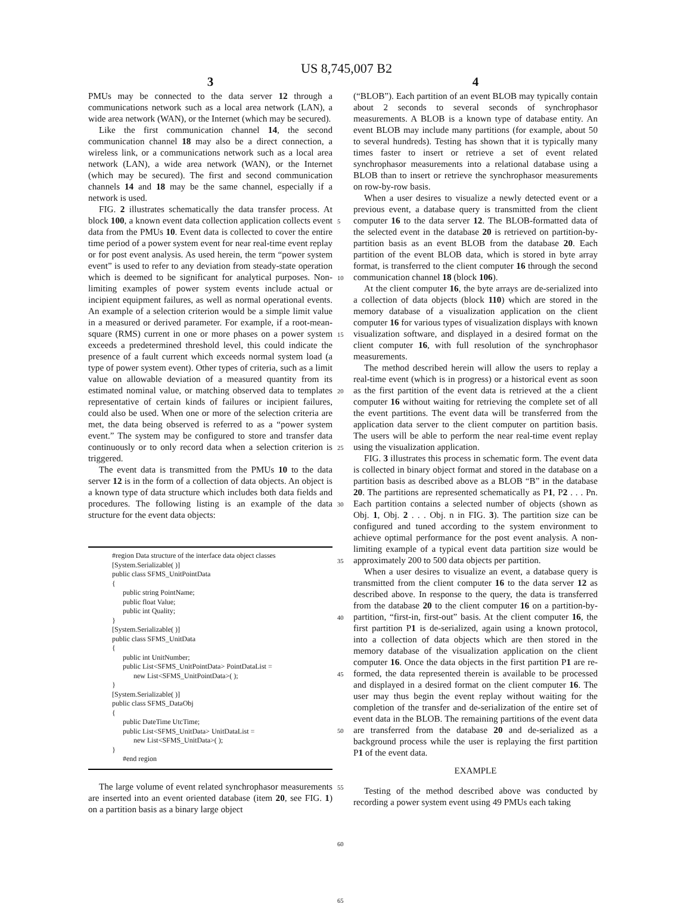US 8,745,007 B2
3
PMUs may be connected to the data server 12 through a communications network such as a local area network (LAN), a wide area network (WAN), or the Internet (which may be secured).
Like the first communication channel 14, the second communication channel 18 may also be a direct connection, a wireless link, or a communications network such as a local area network (LAN), a wide area network (WAN), or the Internet (which may be secured). The first and second communication channels 14 and 18 may be the same channel, especially if a network is used.
FIG. 2 illustrates schematically the data transfer process. At block 100, a known event data collection application collects event data from the PMUs 10. Event data is collected to cover the entire time period of a power system event for near real-time event replay or for post event analysis. As used herein, the term “power system event” is used to refer to any deviation from steady-state operation which is deemed to be significant for analytical purposes. Non-limiting examples of power system events include actual or incipient equipment failures, as well as normal operational events. An example of a selection criterion would be a simple limit value in a measured or derived parameter. For example, if a root-mean-square (RMS) current in one or more phases on a power system exceeds a predetermined threshold level, this could indicate the presence of a fault current which exceeds normal system load (a type of power system event). Other types of criteria, such as a limit value on allowable deviation of a measured quantity from its estimated nominal value, or matching observed data to templates representative of certain kinds of failures or incipient failures, could also be used. When one or more of the selection criteria are met, the data being observed is referred to as a “power system event.” The system may be configured to store and transfer data continuously or to only record data when a selection criterion is triggered.
The event data is transmitted from the PMUs 10 to the data server 12 is in the form of a collection of data objects. An object is a known type of data structure which includes both data fields and procedures. The following listing is an example of the data structure for the event data objects:
#region Data structure of the interface data object classes [System.Serializable( )] public class SFMS_UnitPointData { public string PointName; public float Value; public int Quality; } [System.Serializable( )] public class SFMS_UnitData { public int UnitNumber; public List<SFMS_UnitPointData> PointDataList = new List<SFMS_UnitPointData>( ); } [System.Serializable( )] public class SFMS_DataObj { public DateTime UtcTime; public List<SFMS_UnitData> UnitDataList = new List<SFMS_UnitData>( ); } #end region
The large volume of event related synchrophasor measurements are inserted into an event oriented database (item 20, see FIG. 1) on a partition basis as a binary large object
5
10
15
20
25
30
35
40
45
50
55
60
65
4
(“BLOB”). Each partition of an event BLOB may typically contain about 2 seconds to several seconds of synchrophasor measurements. A BLOB is a known type of database entity. An event BLOB may include many partitions (for example, about 50 to several hundreds). Testing has shown that it is typically many times faster to insert or retrieve a set of event related synchrophasor measurements into a relational database using a BLOB than to insert or retrieve the synchrophasor measurements on row-by-row basis.
When a user desires to visualize a newly detected event or a previous event, a database query is transmitted from the client computer 16 to the data server 12. The BLOB-formatted data of the selected event in the database 20 is retrieved on partition-by-partition basis as an event BLOB from the database 20. Each partition of the event BLOB data, which is stored in byte array format, is transferred to the client computer 16 through the second communication channel 18 (block 106).
At the client computer 16, the byte arrays are de-serialized into a collection of data objects (block 110) which are stored in the memory database of a visualization application on the client computer 16 for various types of visualization displays with known visualization software, and displayed in a desired format on the client computer 16, with full resolution of the synchrophasor measurements.
The method described herein will allow the users to replay a real-time event (which is in progress) or a historical event as soon as the first partition of the event data is retrieved at the a client computer 16 without waiting for retrieving the complete set of all the event partitions. The event data will be transferred from the application data server to the client computer on partition basis. The users will be able to perform the near real-time event replay using the visualization application.
FIG. 3 illustrates this process in schematic form. The event data is collected in binary object format and stored in the database on a partition basis as described above as a BLOB “B” in the database 20. The partitions are represented schematically as P1, P2 . . . Pn. Each partition contains a selected number of objects (shown as Obj. 1, Obj. 2 . . . Obj. n in FIG. 3). The partition size can be configured and tuned according to the system environment to achieve optimal performance for the post event analysis. A non-limiting example of a typical event data partition size would be approximately 200 to 500 data objects per partition.
When a user desires to visualize an event, a database query is transmitted from the client computer 16 to the data server 12 as described above. In response to the query, the data is transferred from the database 20 to the client computer 16 on a partition-by-partition, “first-in, first-out” basis. At the client computer 16, the first partition P1 is de-serialized, again using a known protocol, into a collection of data objects which are then stored in the memory database of the visualization application on the client computer 16. Once the data objects in the first partition P1 are re-formed, the data represented therein is available to be processed and displayed in a desired format on the client computer 16. The user may thus begin the event replay without waiting for the completion of the transfer and de-serialization of the entire set of event data in the BLOB. The remaining partitions of the event data are transferred from the database 20 and de-serialized as a background process while the user is replaying the first partition P1 of the event data.
EXAMPLE
Testing of the method described above was conducted by recording a power system event using 49 PMUs each taking